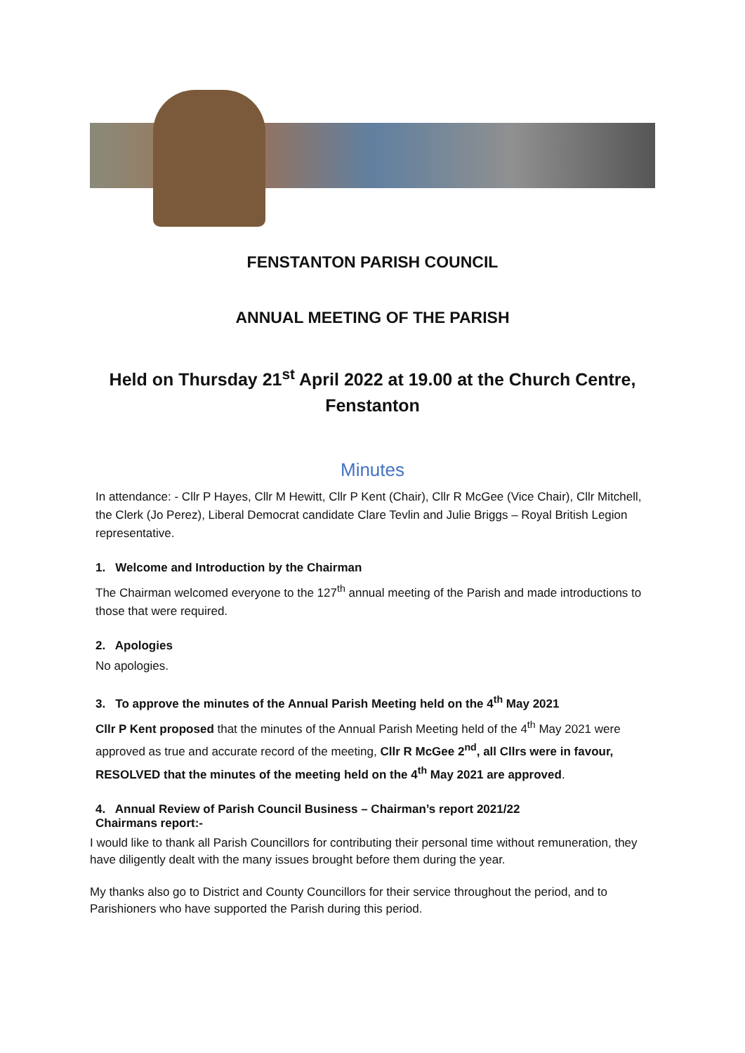FENSTANTON PARISH COUNCIL
ANNUAL MEETING OF THE PARISH
Held on Thursday 21<sup>st</sup> April 2022 at 19.00 at the Church Centre,
Fenstanton
Minutes
In attendance: - Cllr P Hayes, Cllr M Hewitt, Cllr P Kent (Chair), Cllr R McGee (Vice Chair), Cllr Mitchell, the Clerk (Jo Perez), Liberal Democrat candidate Clare Tevlin and Julie Briggs – Royal British Legion representative.
1. Welcome and Introduction by the Chairman
The Chairman welcomed everyone to the 127<sup>th</sup> annual meeting of the Parish and made introductions to those that were required.
2. Apologies
No apologies.
3. To approve the minutes of the Annual Parish Meeting held on the 4<sup>th</sup> May 2021
Cllr P Kent proposed that the minutes of the Annual Parish Meeting held of the 4<sup>th</sup> May 2021 were approved as true and accurate record of the meeting, Cllr R McGee 2<sup>nd</sup>, all Cllrs were in favour, RESOLVED that the minutes of the meeting held on the 4<sup>th</sup> May 2021 are approved.
4. Annual Review of Parish Council Business – Chairman’s report 2021/22
Chairmans report:-
I would like to thank all Parish Councillors for contributing their personal time without remuneration, they have diligently dealt with the many issues brought before them during the year.
My thanks also go to District and County Councillors for their service throughout the period, and to Parishioners who have supported the Parish during this period.